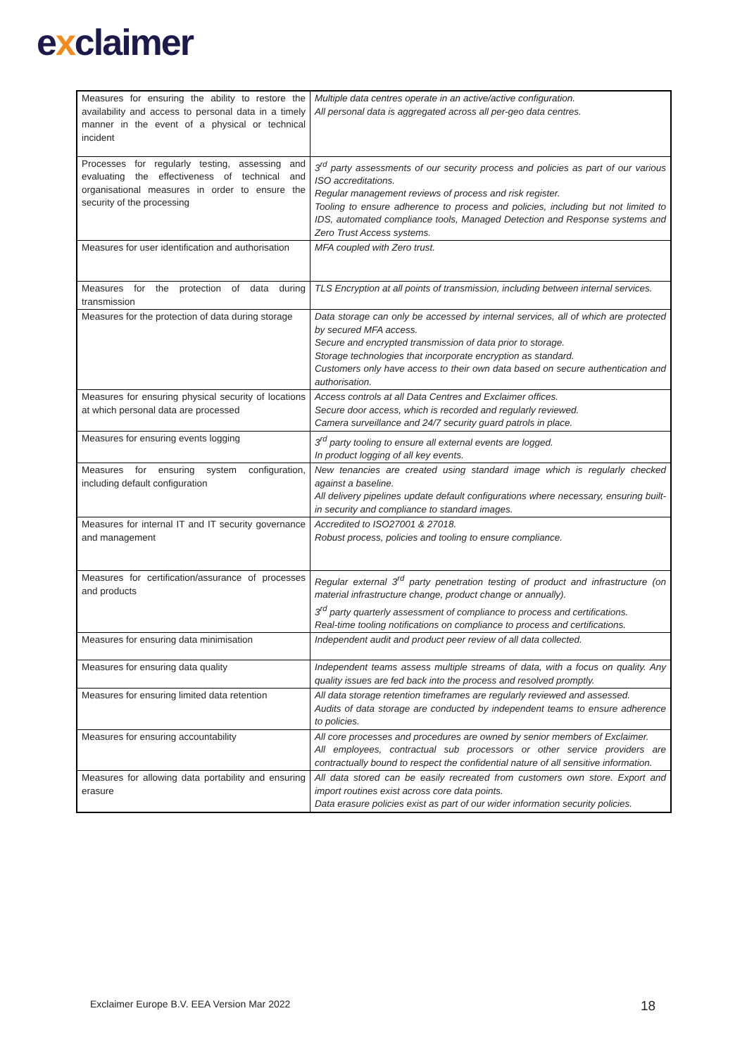exclaimer
| Measures for ensuring the ability to restore the availability and access to personal data in a timely manner in the event of a physical or technical incident | Multiple data centres operate in an active/active configuration. All personal data is aggregated across all per-geo data centres. |
| Processes for regularly testing, assessing and evaluating the effectiveness of technical and organisational measures in order to ensure the security of the processing | 3<sup>rd</sup> party assessments of our security process and policies as part of our various ISO accreditations. Regular management reviews of process and risk register. Tooling to ensure adherence to process and policies, including but not limited to IDS, automated compliance tools, Managed Detection and Response systems and Zero Trust Access systems. |
| Measures for user identification and authorisation | MFA coupled with Zero trust. |
| Measures for the protection of data during transmission | TLS Encryption at all points of transmission, including between internal services. |
| Measures for the protection of data during storage | Data storage can only be accessed by internal services, all of which are protected by secured MFA access. Secure and encrypted transmission of data prior to storage. Storage technologies that incorporate encryption as standard. Customers only have access to their own data based on secure authentication and authorisation. |
| Measures for ensuring physical security of locations at which personal data are processed | Access controls at all Data Centres and Exclaimer offices. Secure door access, which is recorded and regularly reviewed. Camera surveillance and 24/7 security guard patrols in place. |
| Measures for ensuring events logging | 3<sup>rd</sup> party tooling to ensure all external events are logged. In product logging of all key events. |
| Measures for ensuring system configuration, including default configuration | New tenancies are created using standard image which is regularly checked against a baseline. All delivery pipelines update default configurations where necessary, ensuring built-in security and compliance to standard images. |
| Measures for internal IT and IT security governance and management | Accredited to ISO27001 & 27018. Robust process, policies and tooling to ensure compliance. |
| Measures for certification/assurance of processes and products | Regular external 3<sup>rd</sup> party penetration testing of product and infrastructure (on material infrastructure change, product change or annually). 3<sup>rd</sup> party quarterly assessment of compliance to process and certifications. Real-time tooling notifications on compliance to process and certifications. |
| Measures for ensuring data minimisation | Independent audit and product peer review of all data collected. |
| Measures for ensuring data quality | Independent teams assess multiple streams of data, with a focus on quality. Any quality issues are fed back into the process and resolved promptly. |
| Measures for ensuring limited data retention | All data storage retention timeframes are regularly reviewed and assessed. Audits of data storage are conducted by independent teams to ensure adherence to policies. |
| Measures for ensuring accountability | All core processes and procedures are owned by senior members of Exclaimer. All employees, contractual sub processors or other service providers are contractually bound to respect the confidential nature of all sensitive information. |
| Measures for allowing data portability and ensuring erasure | All data stored can be easily recreated from customers own store. Export and import routines exist across core data points. Data erasure policies exist as part of our wider information security policies. |
Exclaimer Europe B.V. EEA Version Mar 2022
18